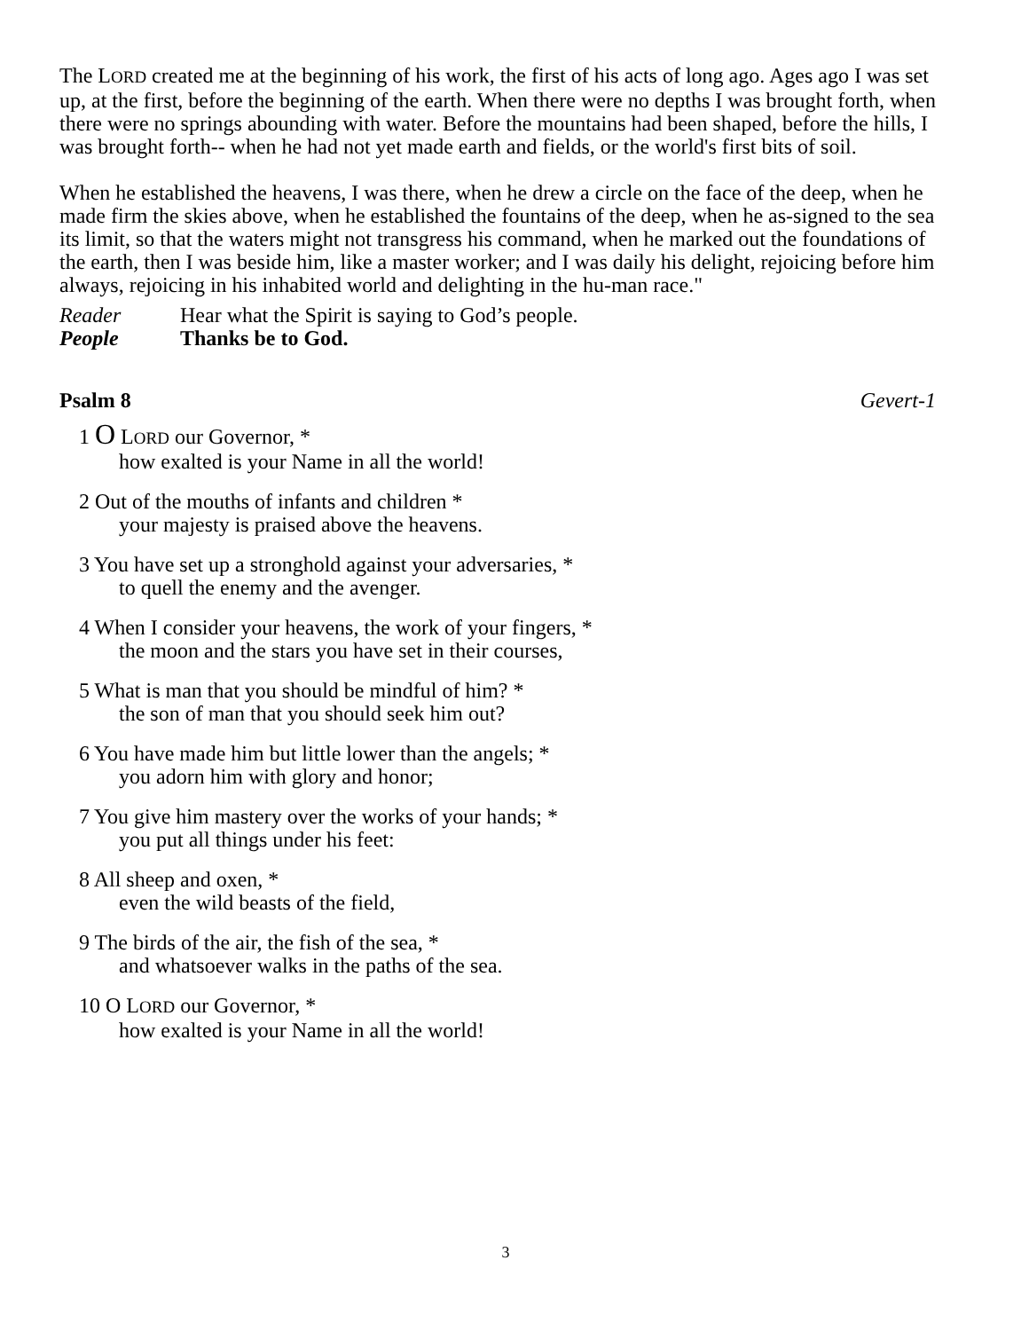The LORD created me at the beginning of his work, the first of his acts of long ago. Ages ago I was set up, at the first, before the beginning of the earth. When there were no depths I was brought forth, when there were no springs abounding with water. Before the mountains had been shaped, before the hills, I was brought forth-- when he had not yet made earth and fields, or the world's first bits of soil.
When he established the heavens, I was there, when he drew a circle on the face of the deep, when he made firm the skies above, when he established the fountains of the deep, when he as-signed to the sea its limit, so that the waters might not transgress his command, when he marked out the foundations of the earth, then I was beside him, like a master worker; and I was daily his delight, rejoicing before him always, rejoicing in his inhabited world and delighting in the hu-man race."
Reader Hear what the Spirit is saying to God’s people.
People Thanks be to God.
Psalm 8 Gevert-1
1 O LORD our Governor, *
how exalted is your Name in all the world!
2 Out of the mouths of infants and children *
your majesty is praised above the heavens.
3 You have set up a stronghold against your adversaries, *
to quell the enemy and the avenger.
4 When I consider your heavens, the work of your fingers, *
the moon and the stars you have set in their courses,
5 What is man that you should be mindful of him? *
the son of man that you should seek him out?
6 You have made him but little lower than the angels; *
you adorn him with glory and honor;
7 You give him mastery over the works of your hands; *
you put all things under his feet:
8 All sheep and oxen, *
even the wild beasts of the field,
9 The birds of the air, the fish of the sea, *
and whatsoever walks in the paths of the sea.
10 O LORD our Governor, *
how exalted is your Name in all the world!
3